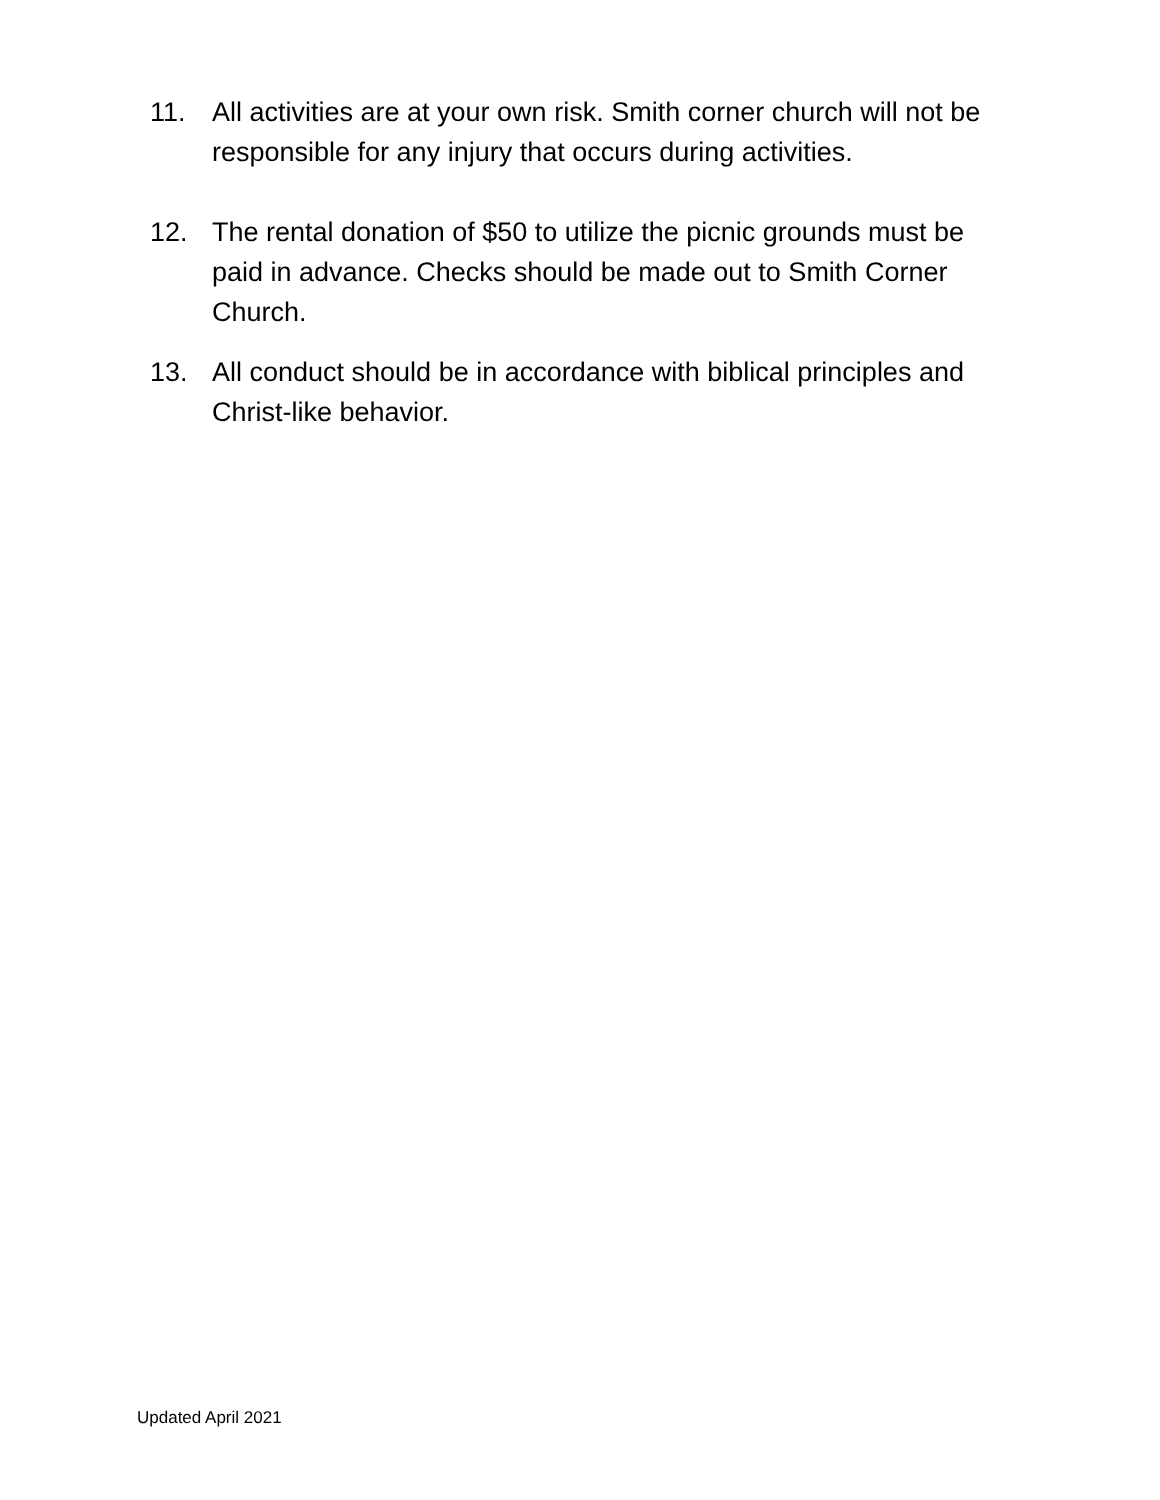11. All activities are at your own risk. Smith corner church will not be responsible for any injury that occurs during activities.
12. The rental donation of $50 to utilize the picnic grounds must be paid in advance. Checks should be made out to Smith Corner Church.
13. All conduct should be in accordance with biblical principles and Christ-like behavior.
Updated April 2021